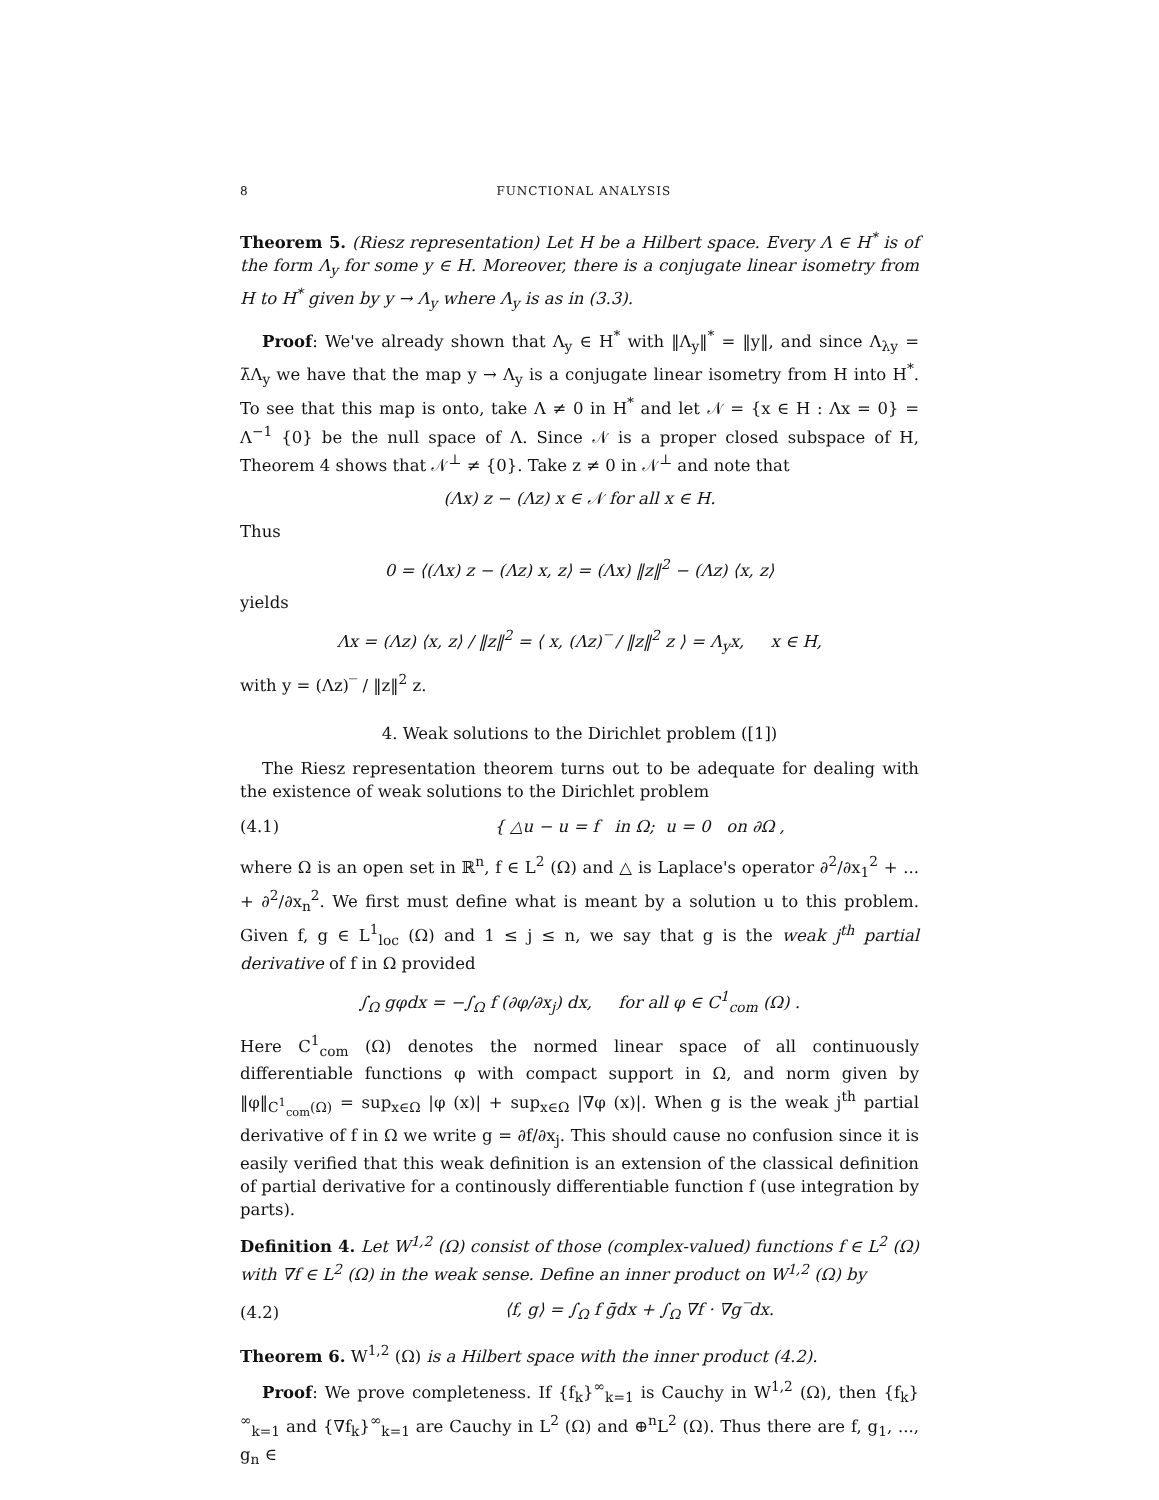8 FUNCTIONAL ANALYSIS
Theorem 5. (Riesz representation) Let H be a Hilbert space. Every Λ ∈ H<sup>*</sup> is of the form Λ<sub>y</sub> for some y ∈ H. Moreover, there is a conjugate linear isometry from H to H<sup>*</sup> given by y → Λ<sub>y</sub> where Λ<sub>y</sub> is as in (3.3).
Proof: We've already shown that Λ<sub>y</sub> ∈ H<sup>*</sup> with ‖Λ<sub>y</sub>‖<sup>*</sup> = ‖y‖, and since Λ<sub>λy</sub> = λ̄Λ<sub>y</sub> we have that the map y → Λ<sub>y</sub> is a conjugate linear isometry from H into H<sup>*</sup>. To see that this map is onto, take Λ ≠ 0 in H<sup>*</sup> and let 𝒩 = {x ∈ H : Λx = 0} = Λ<sup>−1</sup> {0} be the null space of Λ. Since 𝒩 is a proper closed subspace of H, Theorem 4 shows that 𝒩<sup>⊥</sup> ≠ {0}. Take z ≠ 0 in 𝒩<sup>⊥</sup> and note that
(Λx) z − (Λz) x ∈ 𝒩 for all x ∈ H.
Thus
0 = ⟨(Λx) z − (Λz) x, z⟩ = (Λx) ‖z‖<sup>2</sup> − (Λz) ⟨x, z⟩
yields
Λx = (Λz) ⟨x, z⟩ / ‖z‖<sup>2</sup> = ⟨ x, (Λz)‾ / ‖z‖<sup>2</sup> z ⟩ = Λ<sub>y</sub>x, x ∈ H,
with y = (Λz)‾ / ‖z‖<sup>2</sup> z.
4. Weak solutions to the Dirichlet problem ([1])
The Riesz representation theorem turns out to be adequate for dealing with the existence of weak solutions to the Dirichlet problem
(4.1) { △u − u = f in Ω; u = 0 on ∂Ω ,
where Ω is an open set in ℝ<sup>n</sup>, f ∈ L<sup>2</sup> (Ω) and △ is Laplace's operator ∂<sup>2</sup>/∂x<sub>1</sub><sup>2</sup> + ... + ∂<sup>2</sup>/∂x<sub>n</sub><sup>2</sup>. We first must define what is meant by a solution u to this problem. Given f, g ∈ L<sup>1</sup><sub>loc</sub> (Ω) and 1 ≤ j ≤ n, we say that g is the weak j<sup>th</sup> partial derivative of f in Ω provided
∫<sub>Ω</sub> gφdx = −∫<sub>Ω</sub> f (∂φ/∂x<sub>j</sub>) dx, for all φ ∈ C<sup>1</sup><sub>com</sub> (Ω) .
Here C<sup>1</sup><sub>com</sub> (Ω) denotes the normed linear space of all continuously differentiable functions φ with compact support in Ω, and norm given by ‖φ‖<sub>C<sup>1</sup><sub>com</sub>(Ω)</sub> = sup<sub>x∈Ω</sub> |φ (x)| + sup<sub>x∈Ω</sub> |∇φ (x)|. When g is the weak j<sup>th</sup> partial derivative of f in Ω we write g = ∂f/∂x<sub>j</sub>. This should cause no confusion since it is easily verified that this weak definition is an extension of the classical definition of partial derivative for a continously differentiable function f (use integration by parts).
Definition 4. Let W<sup>1,2</sup> (Ω) consist of those (complex-valued) functions f ∈ L<sup>2</sup> (Ω) with ∇f ∈ L<sup>2</sup> (Ω) in the weak sense. Define an inner product on W<sup>1,2</sup> (Ω) by
(4.2) ⟨f, g⟩ = ∫<sub>Ω</sub> f ḡdx + ∫<sub>Ω</sub> ∇f · ∇g‾dx.
Theorem 6. W<sup>1,2</sup> (Ω) is a Hilbert space with the inner product (4.2).
Proof: We prove completeness. If {f<sub>k</sub>}<sup>∞</sup><sub>k=1</sub> is Cauchy in W<sup>1,2</sup> (Ω), then {f<sub>k</sub>}<sup>∞</sup><sub>k=1</sub> and {∇f<sub>k</sub>}<sup>∞</sup><sub>k=1</sub> are Cauchy in L<sup>2</sup> (Ω) and ⊕<sup>n</sup>L<sup>2</sup> (Ω). Thus there are f, g<sub>1</sub>, ..., g<sub>n</sub> ∈